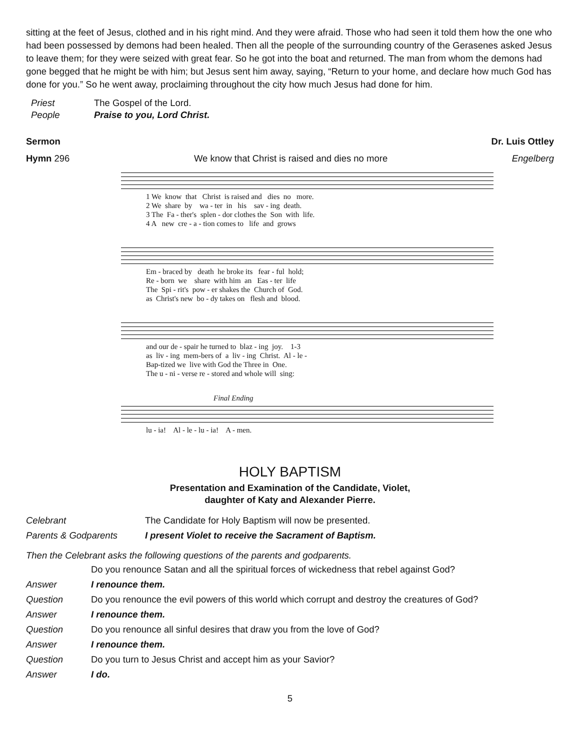sitting at the feet of Jesus, clothed and in his right mind. And they were afraid. Those who had seen it told them how the one who had been possessed by demons had been healed. Then all the people of the surrounding country of the Gerasenes asked Jesus to leave them; for they were seized with great fear. So he got into the boat and returned. The man from whom the demons had gone begged that he might be with him; but Jesus sent him away, saying, “Return to your home, and declare how much God has done for you.” So he went away, proclaiming throughout the city how much Jesus had done for him.
Priest The Gospel of the Lord.
People Praise to you, Lord Christ.
Sermon Dr. Luis Ottley
Hymn 296 We know that Christ is raised and dies no more Engelberg
1 We know that Christ is raised and dies no more. 2 We share by wa - ter in his sav - ing death. 3 The Fa - ther's splen - dor clothes the Son with life. 4 A new cre - a - tion comes to life and grows
Em - braced by death he broke its fear - ful hold; Re - born we share with him an Eas - ter life The Spi - rit's pow - er shakes the Church of God. as Christ's new bo - dy takes on flesh and blood.
and our de - spair he turned to blaz - ing joy. 1-3 as liv - ing mem-bers of a liv - ing Christ. Al - le - Bap-tized we live with God the Three in One. The u - ni - verse re - stored and whole will sing:
Final Ending
lu - ia! Al - le - lu - ia! A - men.
HOLY BAPTISM
Presentation and Examination of the Candidate, Violet,
daughter of Katy and Alexander Pierre.
Celebrant The Candidate for Holy Baptism will now be presented.
Parents & Godparents I present Violet to receive the Sacrament of Baptism.
Then the Celebrant asks the following questions of the parents and godparents.
Do you renounce Satan and all the spiritual forces of wickedness that rebel against God?
Answer I renounce them.
Question Do you renounce the evil powers of this world which corrupt and destroy the creatures of God?
Answer I renounce them.
Question Do you renounce all sinful desires that draw you from the love of God?
Answer I renounce them.
Question Do you turn to Jesus Christ and accept him as your Savior?
Answer I do.
5